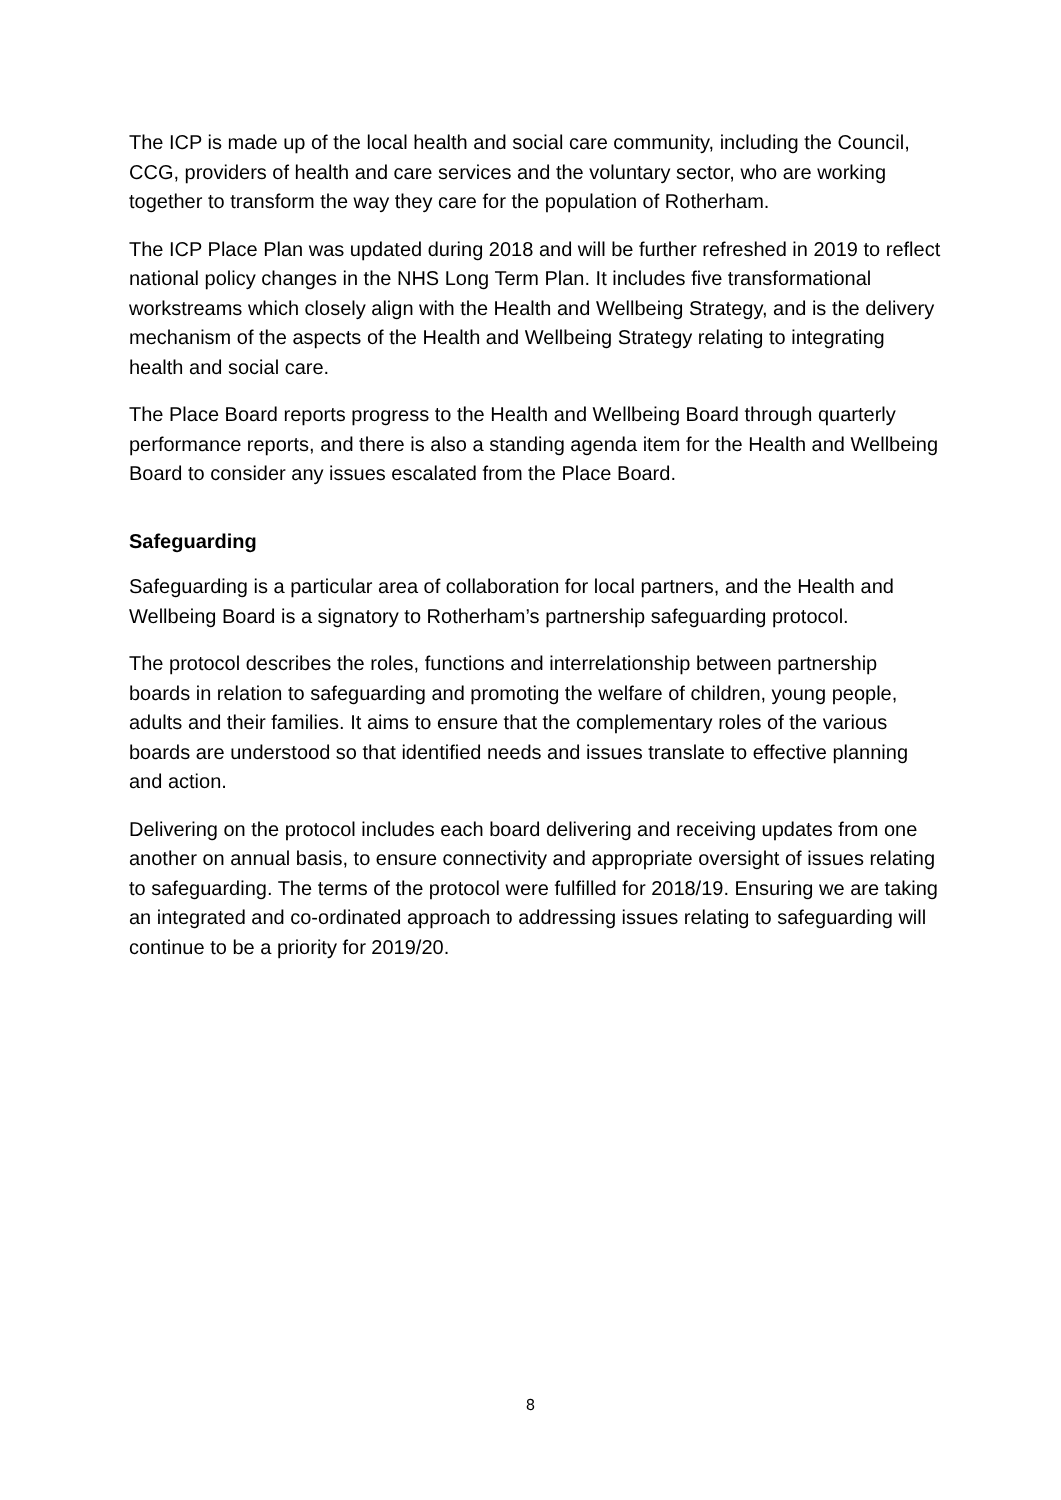The ICP is made up of the local health and social care community, including the Council, CCG, providers of health and care services and the voluntary sector, who are working together to transform the way they care for the population of Rotherham.
The ICP Place Plan was updated during 2018 and will be further refreshed in 2019 to reflect national policy changes in the NHS Long Term Plan. It includes five transformational workstreams which closely align with the Health and Wellbeing Strategy, and is the delivery mechanism of the aspects of the Health and Wellbeing Strategy relating to integrating health and social care.
The Place Board reports progress to the Health and Wellbeing Board through quarterly performance reports, and there is also a standing agenda item for the Health and Wellbeing Board to consider any issues escalated from the Place Board.
Safeguarding
Safeguarding is a particular area of collaboration for local partners, and the Health and Wellbeing Board is a signatory to Rotherham’s partnership safeguarding protocol.
The protocol describes the roles, functions and interrelationship between partnership boards in relation to safeguarding and promoting the welfare of children, young people, adults and their families. It aims to ensure that the complementary roles of the various boards are understood so that identified needs and issues translate to effective planning and action.
Delivering on the protocol includes each board delivering and receiving updates from one another on annual basis, to ensure connectivity and appropriate oversight of issues relating to safeguarding. The terms of the protocol were fulfilled for 2018/19. Ensuring we are taking an integrated and co-ordinated approach to addressing issues relating to safeguarding will continue to be a priority for 2019/20.
8